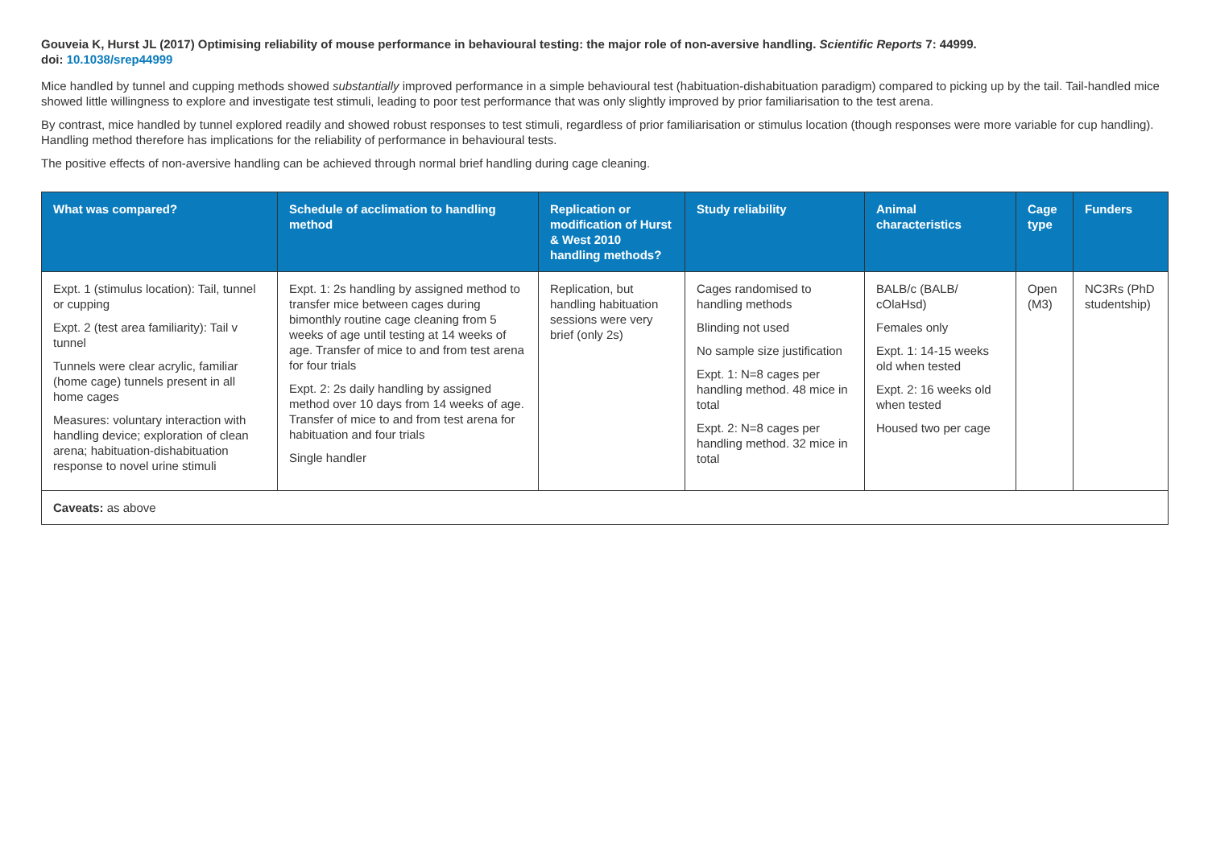Gouveia K, Hurst JL (2017) Optimising reliability of mouse performance in behavioural testing: the major role of non-aversive handling. Scientific Reports 7: 44999.
doi: 10.1038/srep44999
Mice handled by tunnel and cupping methods showed substantially improved performance in a simple behavioural test (habituation-dishabituation paradigm) compared to picking up by the tail. Tail-handled mice showed little willingness to explore and investigate test stimuli, leading to poor test performance that was only slightly improved by prior familiarisation to the test arena.
By contrast, mice handled by tunnel explored readily and showed robust responses to test stimuli, regardless of prior familiarisation or stimulus location (though responses were more variable for cup handling). Handling method therefore has implications for the reliability of performance in behavioural tests.
The positive effects of non-aversive handling can be achieved through normal brief handling during cage cleaning.
| What was compared? | Schedule of acclimation to handling method | Replication or modification of Hurst & West 2010 handling methods? | Study reliability | Animal characteristics | Cage type | Funders |
| --- | --- | --- | --- | --- | --- | --- |
| Expt. 1 (stimulus location): Tail, tunnel or cupping Expt. 2 (test area familiarity): Tail v tunnel Tunnels were clear acrylic, familiar (home cage) tunnels present in all home cages Measures: voluntary interaction with handling device; exploration of clean arena; habituation-dishabituation response to novel urine stimuli | Expt. 1: 2s handling by assigned method to transfer mice between cages during bimonthly routine cage cleaning from 5 weeks of age until testing at 14 weeks of age. Transfer of mice to and from test arena for four trials Expt. 2: 2s daily handling by assigned method over 10 days from 14 weeks of age. Transfer of mice to and from test arena for habituation and four trials Single handler | Replication, but handling habituation sessions were very brief (only 2s) | Cages randomised to handling methods Blinding not used No sample size justification Expt. 1: N=8 cages per handling method. 48 mice in total Expt. 2: N=8 cages per handling method. 32 mice in total | BALB/c (BALB/ cOlaHsd) Females only Expt. 1: 14-15 weeks old when tested Expt. 2: 16 weeks old when tested Housed two per cage | Open (M3) | NC3Rs (PhD studentship) |
| Caveats: as above | | | | | | |